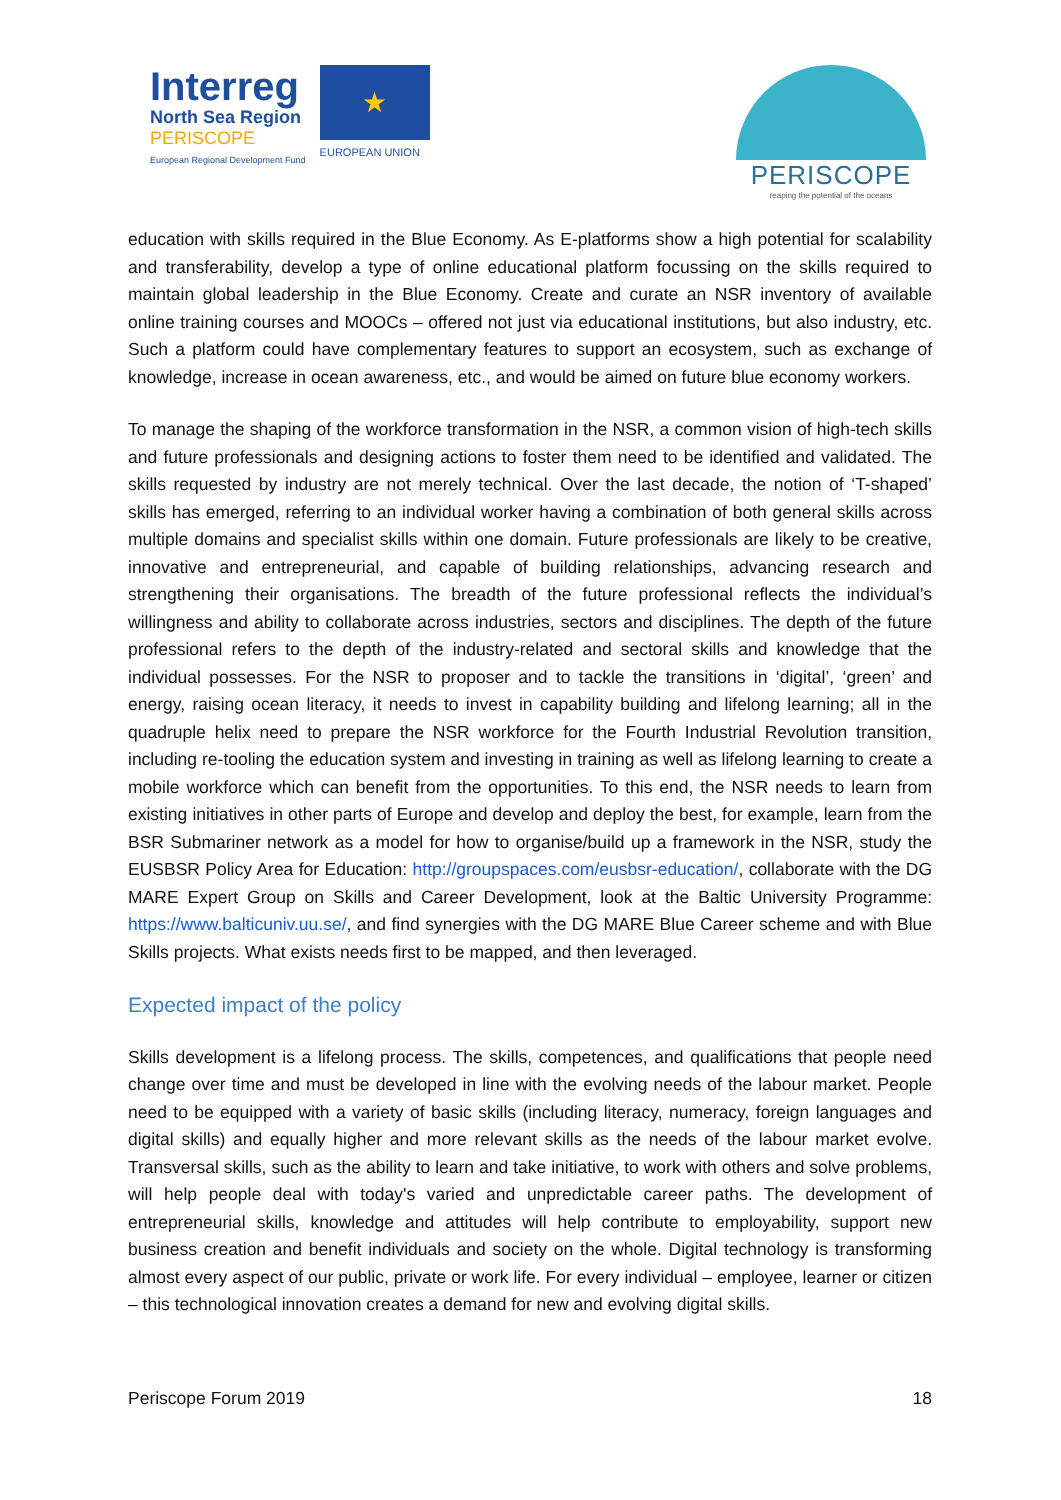Interreg
North Sea Region
PERISCOPE
European Regional Development Fund
★
EUROPEAN UNION
PERISCOPE
reaping the potential of the oceans
education with skills required in the Blue Economy. As E-platforms show a high potential for scalability and transferability, develop a type of online educational platform focussing on the skills required to maintain global leadership in the Blue Economy. Create and curate an NSR inventory of available online training courses and MOOCs – offered not just via educational institutions, but also industry, etc. Such a platform could have complementary features to support an ecosystem, such as exchange of knowledge, increase in ocean awareness, etc., and would be aimed on future blue economy workers.
To manage the shaping of the workforce transformation in the NSR, a common vision of high-tech skills and future professionals and designing actions to foster them need to be identified and validated. The skills requested by industry are not merely technical. Over the last decade, the notion of ‘T-shaped’ skills has emerged, referring to an individual worker having a combination of both general skills across multiple domains and specialist skills within one domain. Future professionals are likely to be creative, innovative and entrepreneurial, and capable of building relationships, advancing research and strengthening their organisations. The breadth of the future professional reflects the individual’s willingness and ability to collaborate across industries, sectors and disciplines. The depth of the future professional refers to the depth of the industry-related and sectoral skills and knowledge that the individual possesses. For the NSR to proposer and to tackle the transitions in ‘digital’, ‘green’ and energy, raising ocean literacy, it needs to invest in capability building and lifelong learning; all in the quadruple helix need to prepare the NSR workforce for the Fourth Industrial Revolution transition, including re-tooling the education system and investing in training as well as lifelong learning to create a mobile workforce which can benefit from the opportunities. To this end, the NSR needs to learn from existing initiatives in other parts of Europe and develop and deploy the best, for example, learn from the BSR Submariner network as a model for how to organise/build up a framework in the NSR, study the EUSBSR Policy Area for Education: http://groupspaces.com/eusbsr-education/, collaborate with the DG MARE Expert Group on Skills and Career Development, look at the Baltic University Programme: https://www.balticuniv.uu.se/, and find synergies with the DG MARE Blue Career scheme and with Blue Skills projects. What exists needs first to be mapped, and then leveraged.
Expected impact of the policy
Skills development is a lifelong process. The skills, competences, and qualifications that people need change over time and must be developed in line with the evolving needs of the labour market. People need to be equipped with a variety of basic skills (including literacy, numeracy, foreign languages and digital skills) and equally higher and more relevant skills as the needs of the labour market evolve. Transversal skills, such as the ability to learn and take initiative, to work with others and solve problems, will help people deal with today's varied and unpredictable career paths. The development of entrepreneurial skills, knowledge and attitudes will help contribute to employability, support new business creation and benefit individuals and society on the whole. Digital technology is transforming almost every aspect of our public, private or work life. For every individual – employee, learner or citizen – this technological innovation creates a demand for new and evolving digital skills.
Periscope Forum 2019 18